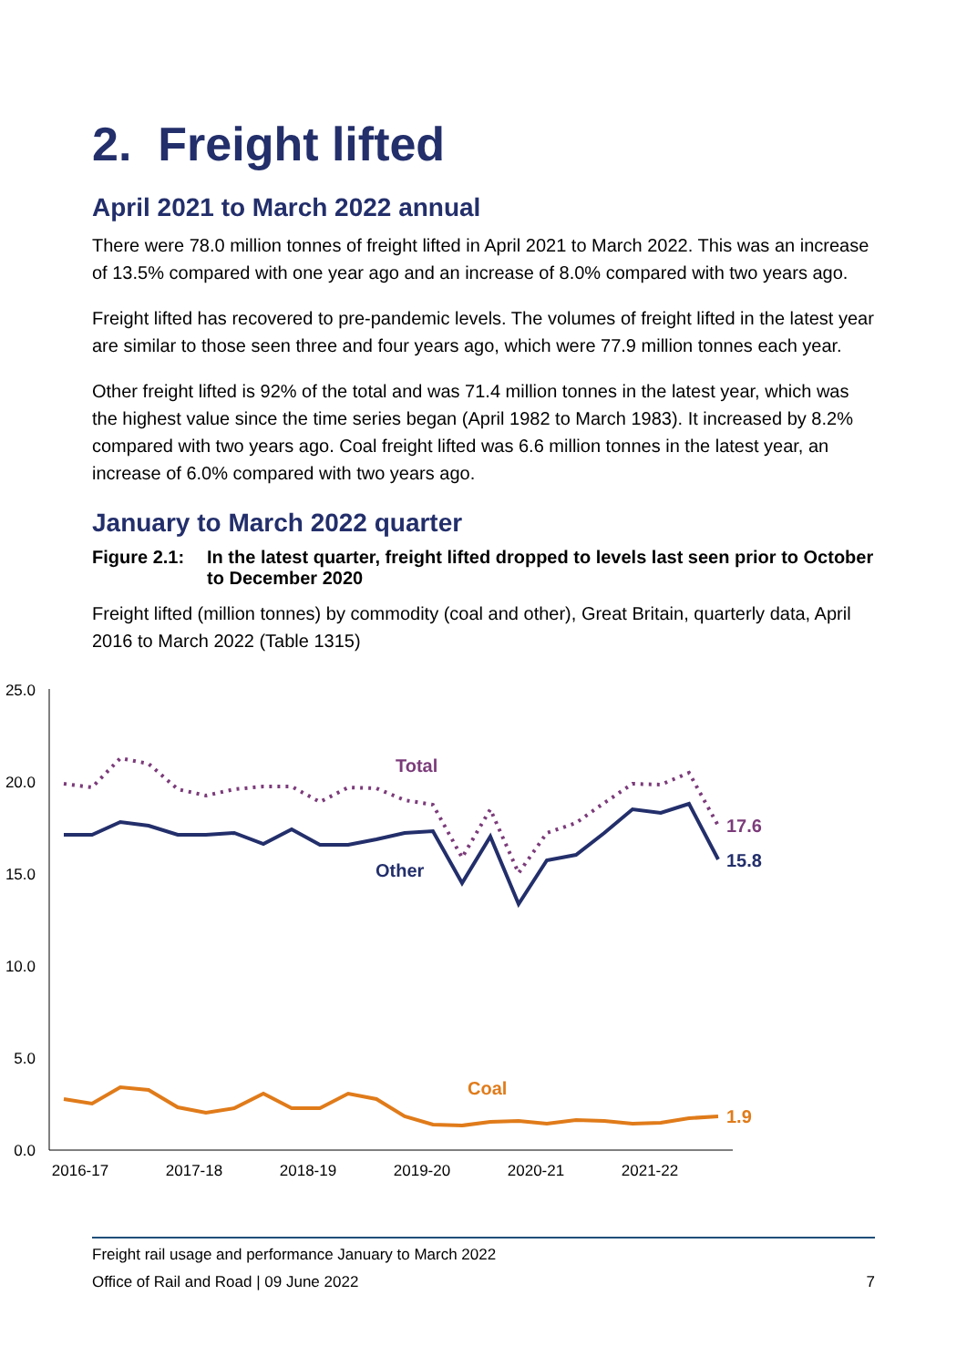2. Freight lifted
April 2021 to March 2022 annual
There were 78.0 million tonnes of freight lifted in April 2021 to March 2022. This was an increase of 13.5% compared with one year ago and an increase of 8.0% compared with two years ago.
Freight lifted has recovered to pre-pandemic levels. The volumes of freight lifted in the latest year are similar to those seen three and four years ago, which were 77.9 million tonnes each year.
Other freight lifted is 92% of the total and was 71.4 million tonnes in the latest year, which was the highest value since the time series began (April 1982 to March 1983). It increased by 8.2% compared with two years ago. Coal freight lifted was 6.6 million tonnes in the latest year, an increase of 6.0% compared with two years ago.
January to March 2022 quarter
Figure 2.1: In the latest quarter, freight lifted dropped to levels last seen prior to October to December 2020
Freight lifted (million tonnes) by commodity (coal and other), Great Britain, quarterly data, April 2016 to March 2022 (Table 1315)
25.0
20.0
15.0
10.0
5.0
0.0
2016-17
2017-18
2018-19
2019-20
2020-21
2021-22
Total
Other
Coal
17.6
15.8
1.9
Freight rail usage and performance January to March 2022
Office of Rail and Road | 09 June 2022 7